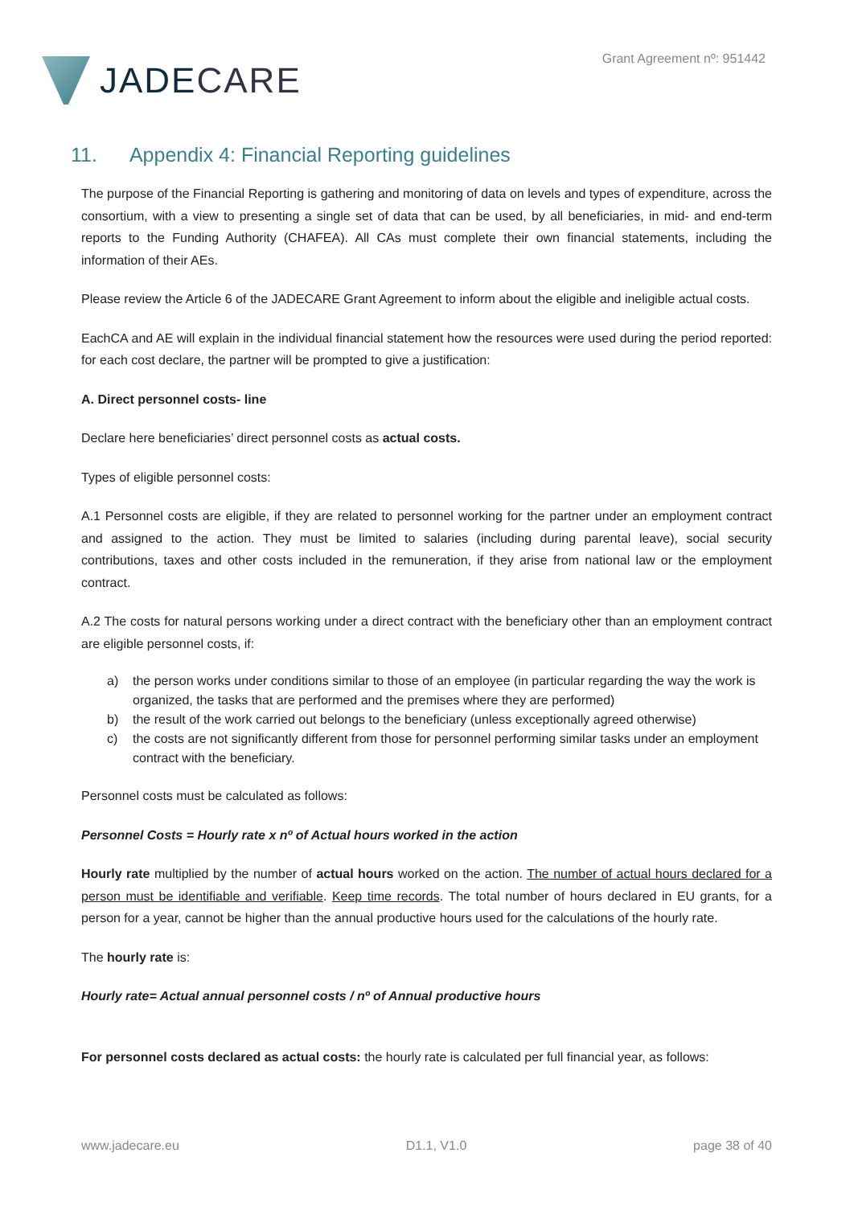JADE CARE
Grant Agreement nº: 951442
11. Appendix 4: Financial Reporting guidelines
The purpose of the Financial Reporting is gathering and monitoring of data on levels and types of expenditure, across the consortium, with a view to presenting a single set of data that can be used, by all beneficiaries, in mid- and end-term reports to the Funding Authority (CHAFEA). All CAs must complete their own financial statements, including the information of their AEs.
Please review the Article 6 of the JADECARE Grant Agreement to inform about the eligible and ineligible actual costs.
EachCA and AE will explain in the individual financial statement how the resources were used during the period reported: for each cost declare, the partner will be prompted to give a justification:
A. Direct personnel costs- line
Declare here beneficiaries’ direct personnel costs as actual costs.
Types of eligible personnel costs:
A.1 Personnel costs are eligible, if they are related to personnel working for the partner under an employment contract and assigned to the action. They must be limited to salaries (including during parental leave), social security contributions, taxes and other costs included in the remuneration, if they arise from national law or the employment contract.
A.2 The costs for natural persons working under a direct contract with the beneficiary other than an employment contract are eligible personnel costs, if:
a) the person works under conditions similar to those of an employee (in particular regarding the way the work is organized, the tasks that are performed and the premises where they are performed)
b) the result of the work carried out belongs to the beneficiary (unless exceptionally agreed otherwise)
c) the costs are not significantly different from those for personnel performing similar tasks under an employment contract with the beneficiary.
Personnel costs must be calculated as follows:
Personnel Costs = Hourly rate x nº of Actual hours worked in the action
Hourly rate multiplied by the number of actual hours worked on the action. The number of actual hours declared for a person must be identifiable and verifiable. Keep time records. The total number of hours declared in EU grants, for a person for a year, cannot be higher than the annual productive hours used for the calculations of the hourly rate.
The hourly rate is:
Hourly rate= Actual annual personnel costs / nº of Annual productive hours
For personnel costs declared as actual costs: the hourly rate is calculated per full financial year, as follows:
www.jadecare.eu D1.1, V1.0 page 38 of 40